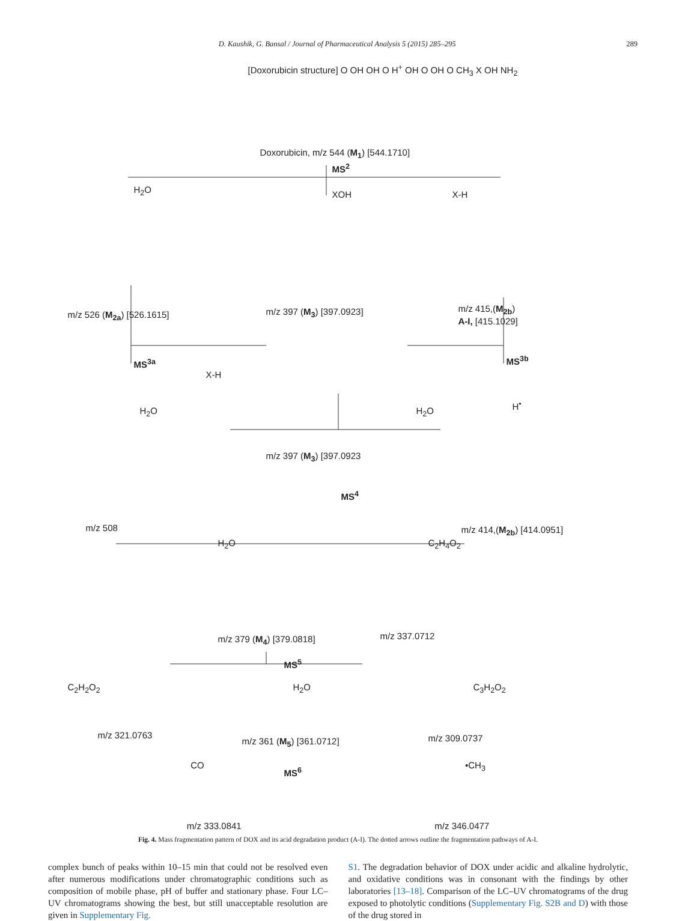D. Kaushik, G. Bansal / Journal of Pharmaceutical Analysis 5 (2015) 285–295 289
[Doxorubicin structure] O OH OH O H<sup>+</sup> OH O OH O CH<sub>3</sub> X OH NH<sub>2</sub>
Doxorubicin, m/z 544 (M<sub>1</sub>) [544.1710]
MS<sup>2</sup>
H<sub>2</sub>O XOH X-H
m/z 526 (M<sub>2a</sub>) [526.1615] m/z 397 (M<sub>3</sub>) [397.0923]
m/z 415,(M<sub>2b</sub>)
A-I, [415.1029]
MS<sup>3a</sup>
X-H
H<sub>2</sub>O
MS<sup>3b</sup>
H<sub>2</sub>O
H<sup>•</sup>
m/z 397 (M<sub>3</sub>) [397.0923
m/z 508 m/z 414,(M<sub>2b</sub>) [414.0951]
MS<sup>4</sup>
H<sub>2</sub>O C<sub>2</sub>H<sub>4</sub>O<sub>2</sub>
m/z 379 (M<sub>4</sub>) [379.0818] m/z 337.0712
MS<sup>5</sup>
C<sub>2</sub>H<sub>2</sub>O<sub>2</sub> H<sub>2</sub>O C<sub>3</sub>H<sub>2</sub>O<sub>2</sub>
m/z 321.0763
m/z 361 (M<sub>5</sub>) [361.0712] m/z 309.0737
MS<sup>6</sup>
CO •CH<sub>3</sub>
m/z 333.0841 m/z 346.0477
Fig. 4. Mass fragmentation pattern of DOX and its acid degradation product (A-I). The dotted arrows outline the fragmentation pathways of A-I.
complex bunch of peaks within 10–15 min that could not be resolved even after numerous modifications under chromatographic conditions such as composition of mobile phase, pH of buffer and stationary phase. Four LC–UV chromatograms showing the best, but still unacceptable resolution are given in Supplementary Fig.
S1. The degradation behavior of DOX under acidic and alkaline hydrolytic, and oxidative conditions was in consonant with the findings by other laboratories [13–18]. Comparison of the LC–UV chromatograms of the drug exposed to photolytic conditions (Supplementary Fig. S2B and D) with those of the drug stored in